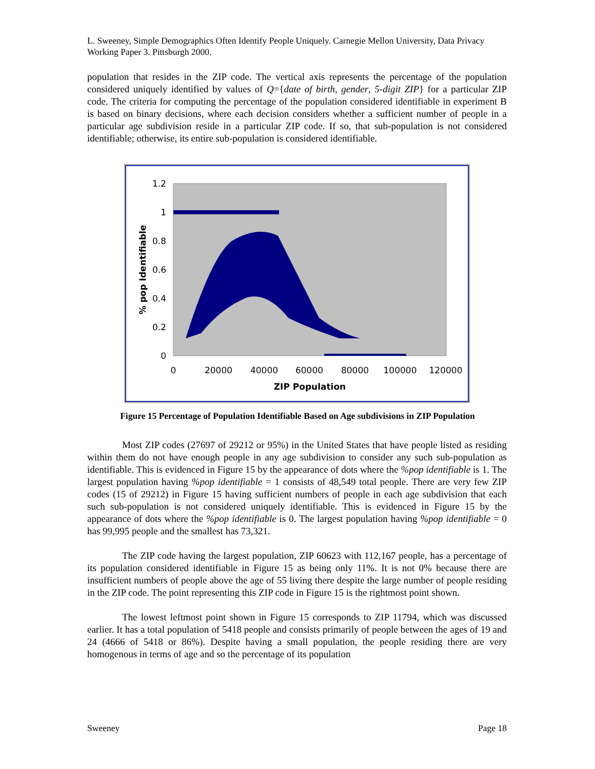L. Sweeney, Simple Demographics Often Identify People Uniquely. Carnegie Mellon University, Data Privacy Working Paper 3. Pittsburgh 2000.
population that resides in the ZIP code. The vertical axis represents the percentage of the population considered uniquely identified by values of Q={date of birth, gender, 5-digit ZIP} for a particular ZIP code. The criteria for computing the percentage of the population considered identifiable in experiment B is based on binary decisions, where each decision considers whether a sufficient number of people in a particular age subdivision reside in a particular ZIP code. If so, that sub-population is not considered identifiable; otherwise, its entire sub-population is considered identifiable.
1.2
1
0.8
0.6
0.4
0.2
0
0
20000
40000
60000
80000
100000
120000
ZIP Population
% pop Identifiable
Figure 15 Percentage of Population Identifiable Based on Age subdivisions in ZIP Population
Most ZIP codes (27697 of 29212 or 95%) in the United States that have people listed as residing within them do not have enough people in any age subdivision to consider any such sub-population as identifiable. This is evidenced in Figure 15 by the appearance of dots where the %pop identifiable is 1. The largest population having %pop identifiable = 1 consists of 48,549 total people. There are very few ZIP codes (15 of 29212) in Figure 15 having sufficient numbers of people in each age subdivision that each such sub-population is not considered uniquely identifiable. This is evidenced in Figure 15 by the appearance of dots where the %pop identifiable is 0. The largest population having %pop identifiable = 0 has 99,995 people and the smallest has 73,321.
The ZIP code having the largest population, ZIP 60623 with 112,167 people, has a percentage of its population considered identifiable in Figure 15 as being only 11%. It is not 0% because there are insufficient numbers of people above the age of 55 living there despite the large number of people residing in the ZIP code. The point representing this ZIP code in Figure 15 is the rightmost point shown.
The lowest leftmost point shown in Figure 15 corresponds to ZIP 11794, which was discussed earlier. It has a total population of 5418 people and consists primarily of people between the ages of 19 and 24 (4666 of 5418 or 86%). Despite having a small population, the people residing there are very homogenous in terms of age and so the percentage of its population
Sweeney Page 18